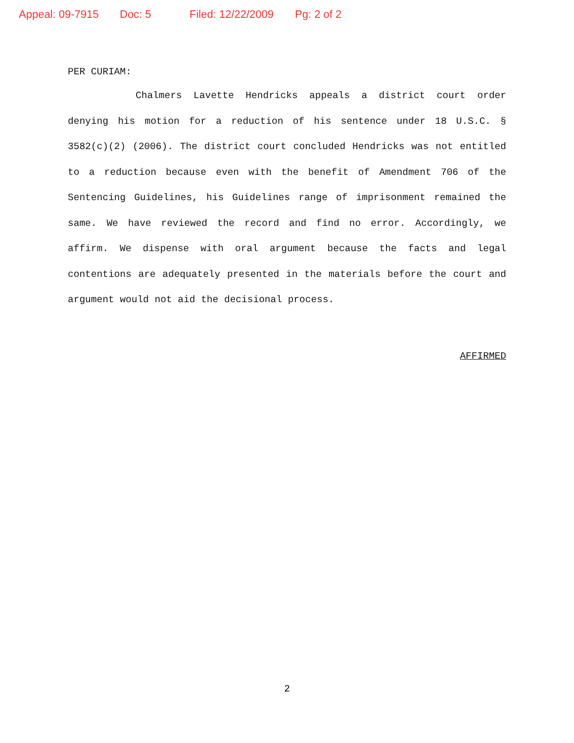Appeal: 09-7915 Doc: 5 Filed: 12/22/2009 Pg: 2 of 2
PER CURIAM:
Chalmers Lavette Hendricks appeals a district court order denying his motion for a reduction of his sentence under 18 U.S.C. § 3582(c)(2) (2006). The district court concluded Hendricks was not entitled to a reduction because even with the benefit of Amendment 706 of the Sentencing Guidelines, his Guidelines range of imprisonment remained the same. We have reviewed the record and find no error. Accordingly, we affirm. We dispense with oral argument because the facts and legal contentions are adequately presented in the materials before the court and argument would not aid the decisional process.
AFFIRMED
2